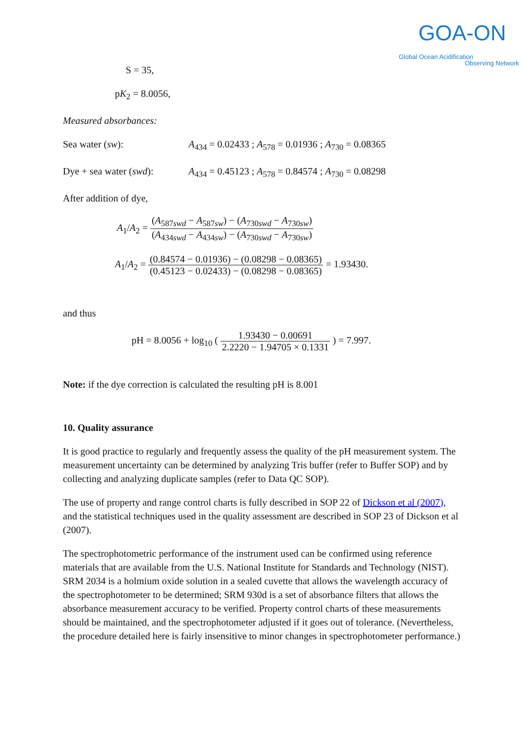GOA-ON
Global Ocean Acidification
Observing Network
S = 35,
pK<sub>2</sub> = 8.0056,
Measured absorbances:
Sea water (sw): A<sub>434</sub> = 0.02433 ; A<sub>578</sub> = 0.01936 ; A<sub>730</sub> = 0.08365
Dye + sea water (swd): A<sub>434</sub> = 0.45123 ; A<sub>578</sub> = 0.84574 ; A<sub>730</sub> = 0.08298
After addition of dye,
A<sub>1</sub>/A<sub>2</sub> = (A<sub>587swd</sub> − A<sub>587sw</sub>) − (A<sub>730swd</sub> − A<sub>730sw</sub>) (A<sub>434swd</sub> − A<sub>434sw</sub>) − (A<sub>730swd</sub> − A<sub>730sw</sub>)
A<sub>1</sub>/A<sub>2</sub> = (0.84574 − 0.01936) − (0.08298 − 0.08365) (0.45123 − 0.02433) − (0.08298 − 0.08365) = 1.93430.
and thus
pH = 8.0056 + log<sub>10</sub> ( 1.93430 − 0.00691 2.2220 − 1.94705 × 0.1331 ) = 7.997.
Note: if the dye correction is calculated the resulting pH is 8.001
10. Quality assurance
It is good practice to regularly and frequently assess the quality of the pH measurement system. The measurement uncertainty can be determined by analyzing Tris buffer (refer to Buffer SOP) and by collecting and analyzing duplicate samples (refer to Data QC SOP).
The use of property and range control charts is fully described in SOP 22 of Dickson et al (2007), and the statistical techniques used in the quality assessment are described in SOP 23 of Dickson et al (2007).
The spectrophotometric performance of the instrument used can be confirmed using reference materials that are available from the U.S. National Institute for Standards and Technology (NIST). SRM 2034 is a holmium oxide solution in a sealed cuvette that allows the wavelength accuracy of the spectrophotometer to be determined; SRM 930d is a set of absorbance filters that allows the absorbance measurement accuracy to be verified. Property control charts of these measurements should be maintained, and the spectrophotometer adjusted if it goes out of tolerance. (Nevertheless, the procedure detailed here is fairly insensitive to minor changes in spectrophotometer performance.)